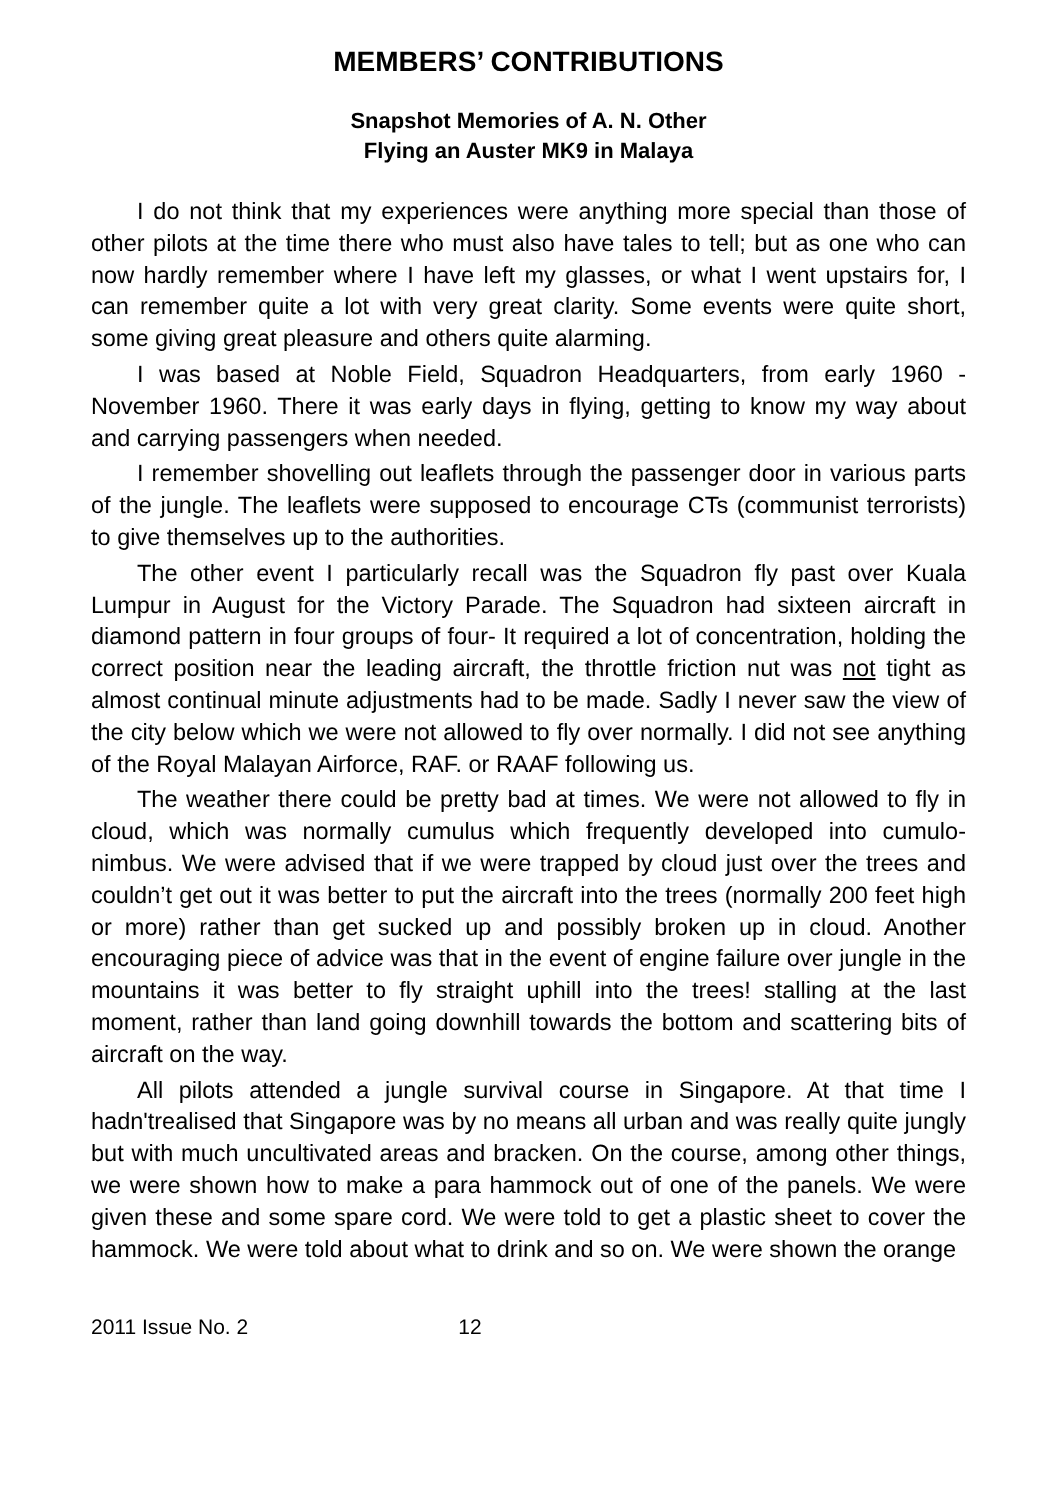MEMBERS’ CONTRIBUTIONS
Snapshot Memories of A. N. Other
Flying an Auster MK9 in Malaya
I do not think that my experiences were anything more special than those of other pilots at the time there who must also have tales to tell; but as one who can now hardly remember where I have left my glasses, or what I went upstairs for, I can remember quite a lot with very great clarity. Some events were quite short, some giving great pleasure and others quite alarming.
I was based at Noble Field, Squadron Headquarters, from early 1960 - November 1960. There it was early days in flying, getting to know my way about and carrying passengers when needed.
I remember shovelling out leaflets through the passenger door in various parts of the jungle. The leaflets were supposed to encourage CTs (communist terrorists) to give themselves up to the authorities.
The other event I particularly recall was the Squadron fly past over Kuala Lumpur in August for the Victory Parade. The Squadron had sixteen aircraft in diamond pattern in four groups of four- It required a lot of concentration, holding the correct position near the leading aircraft, the throttle friction nut was not tight as almost continual minute adjustments had to be made. Sadly I never saw the view of the city below which we were not allowed to fly over normally. I did not see anything of the Royal Malayan Airforce, RAF. or RAAF following us.
The weather there could be pretty bad at times. We were not allowed to fly in cloud, which was normally cumulus which frequently developed into cumulo-nimbus. We were advised that if we were trapped by cloud just over the trees and couldn’t get out it was better to put the aircraft into the trees (normally 200 feet high or more) rather than get sucked up and possibly broken up in cloud. Another encouraging piece of advice was that in the event of engine failure over jungle in the mountains it was better to fly straight uphill into the trees! stalling at the last moment, rather than land going downhill towards the bottom and scattering bits of aircraft on the way.
All pilots attended a jungle survival course in Singapore. At that time I hadn'trealised that Singapore was by no means all urban and was really quite jungly but with much uncultivated areas and bracken. On the course, among other things, we were shown how to make a para hammock out of one of the panels. We were given these and some spare cord. We were told to get a plastic sheet to cover the hammock. We were told about what to drink and so on. We were shown the orange
2011 Issue No. 2 12